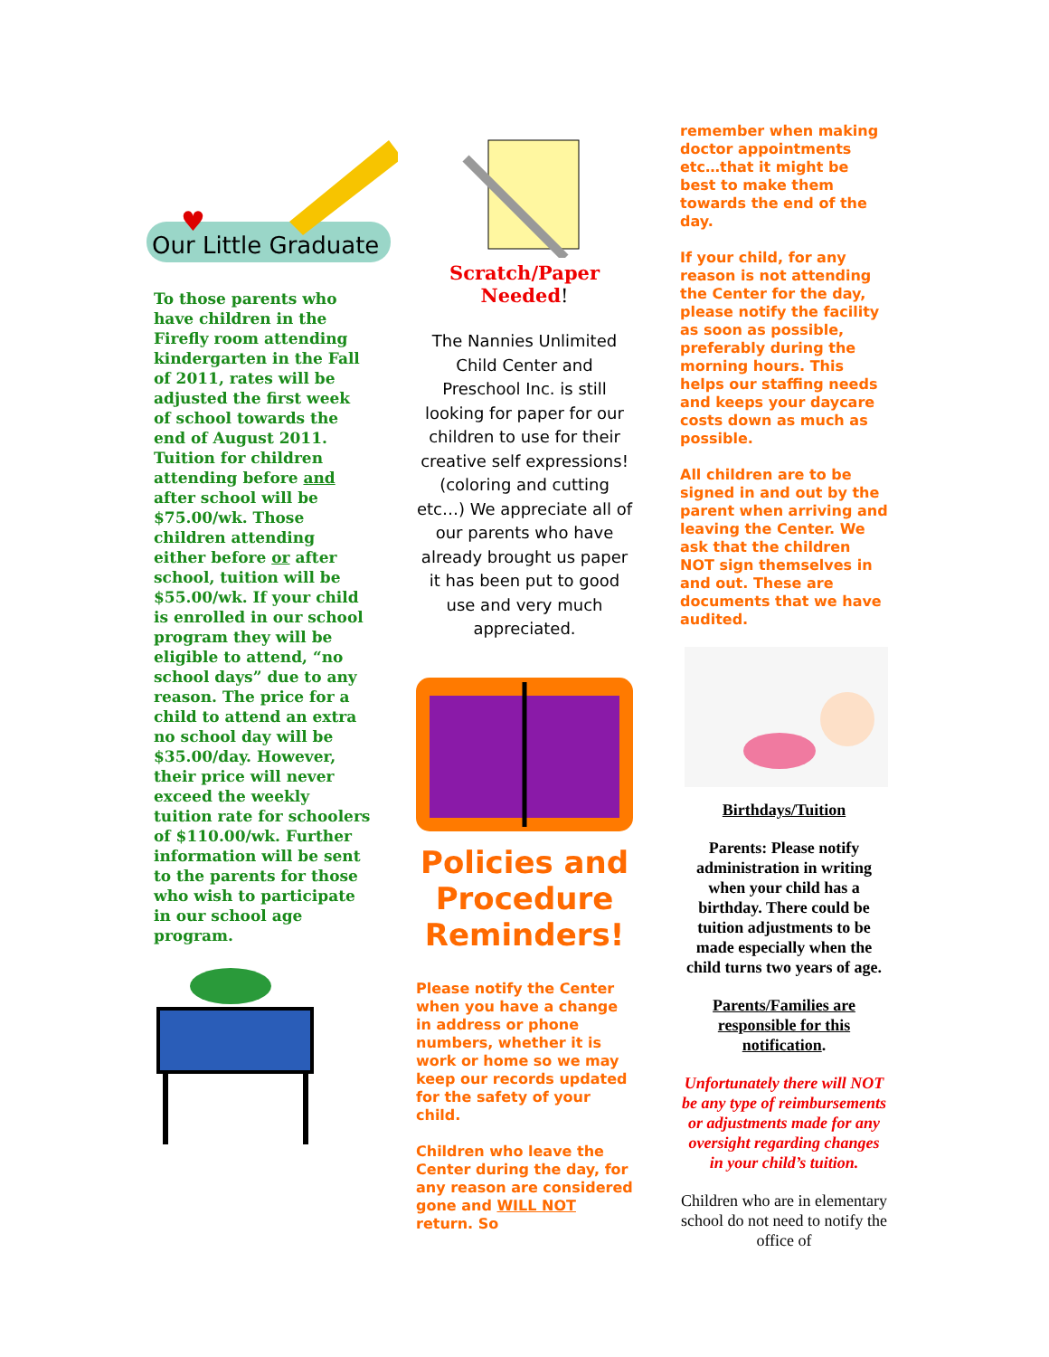Our Little Graduate
♥
To those parents who have children in the Firefly room attending kindergarten in the Fall of 2011, rates will be adjusted the first week of school towards the end of August 2011. Tuition for children attending before and after school will be $75.00/wk. Those children attending either before or after school, tuition will be $55.00/wk. If your child is enrolled in our school program they will be eligible to attend, “no school days” due to any reason. The price for a child to attend an extra no school day will be $35.00/day. However, their price will never exceed the weekly tuition rate for schoolers of $110.00/wk. Further information will be sent to the parents for those who wish to participate in our school age program.
Scratch/Paper Needed!
The Nannies Unlimited Child Center and Preschool Inc. is still looking for paper for our children to use for their creative self expressions! (coloring and cutting etc…) We appreciate all of our parents who have already brought us paper it has been put to good use and very much appreciated.
Policies and Procedure Reminders!
Please notify the Center when you have a change in address or phone numbers, whether it is work or home so we may keep our records updated for the safety of your child.
Children who leave the Center during the day, for any reason are considered gone and WILL NOT return. So
remember when making doctor appointments etc…that it might be best to make them towards the end of the day.
If your child, for any reason is not attending the Center for the day, please notify the facility as soon as possible, preferably during the morning hours. This helps our staffing needs and keeps your daycare costs down as much as possible.
All children are to be signed in and out by the parent when arriving and leaving the Center. We ask that the children NOT sign themselves in and out. These are documents that we have audited.
Birthdays/Tuition
Parents: Please notify administration in writing when your child has a birthday. There could be tuition adjustments to be made especially when the child turns two years of age.
Parents/Families are responsible for this notification.
Unfortunately there will NOT be any type of reimbursements or adjustments made for any oversight regarding changes in your child’s tuition.
Children who are in elementary school do not need to notify the office of